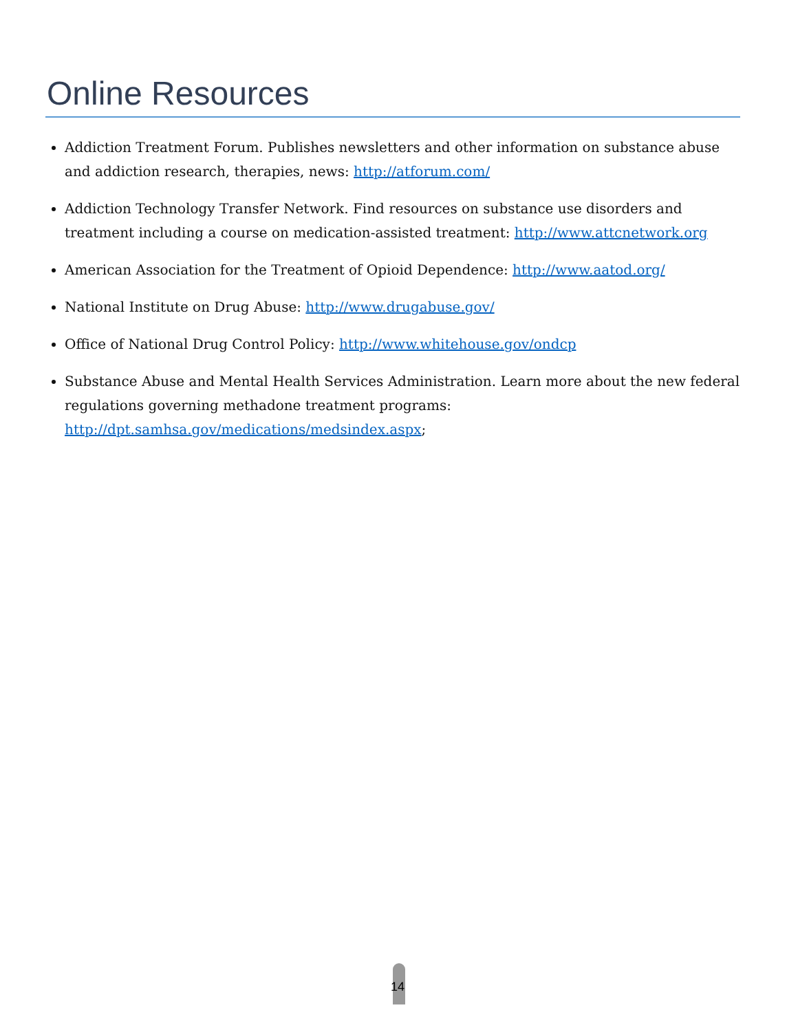Online Resources
Addiction Treatment Forum. Publishes newsletters and other information on substance abuse and addiction research, therapies, news: http://atforum.com/
Addiction Technology Transfer Network. Find resources on substance use disorders and treatment including a course on medication-assisted treatment: http://www.attcnetwork.org
American Association for the Treatment of Opioid Dependence: http://www.aatod.org/
National Institute on Drug Abuse: http://www.drugabuse.gov/
Office of National Drug Control Policy: http://www.whitehouse.gov/ondcp
Substance Abuse and Mental Health Services Administration. Learn more about the new federal regulations governing methadone treatment programs: http://dpt.samhsa.gov/medications/medsindex.aspx;
14